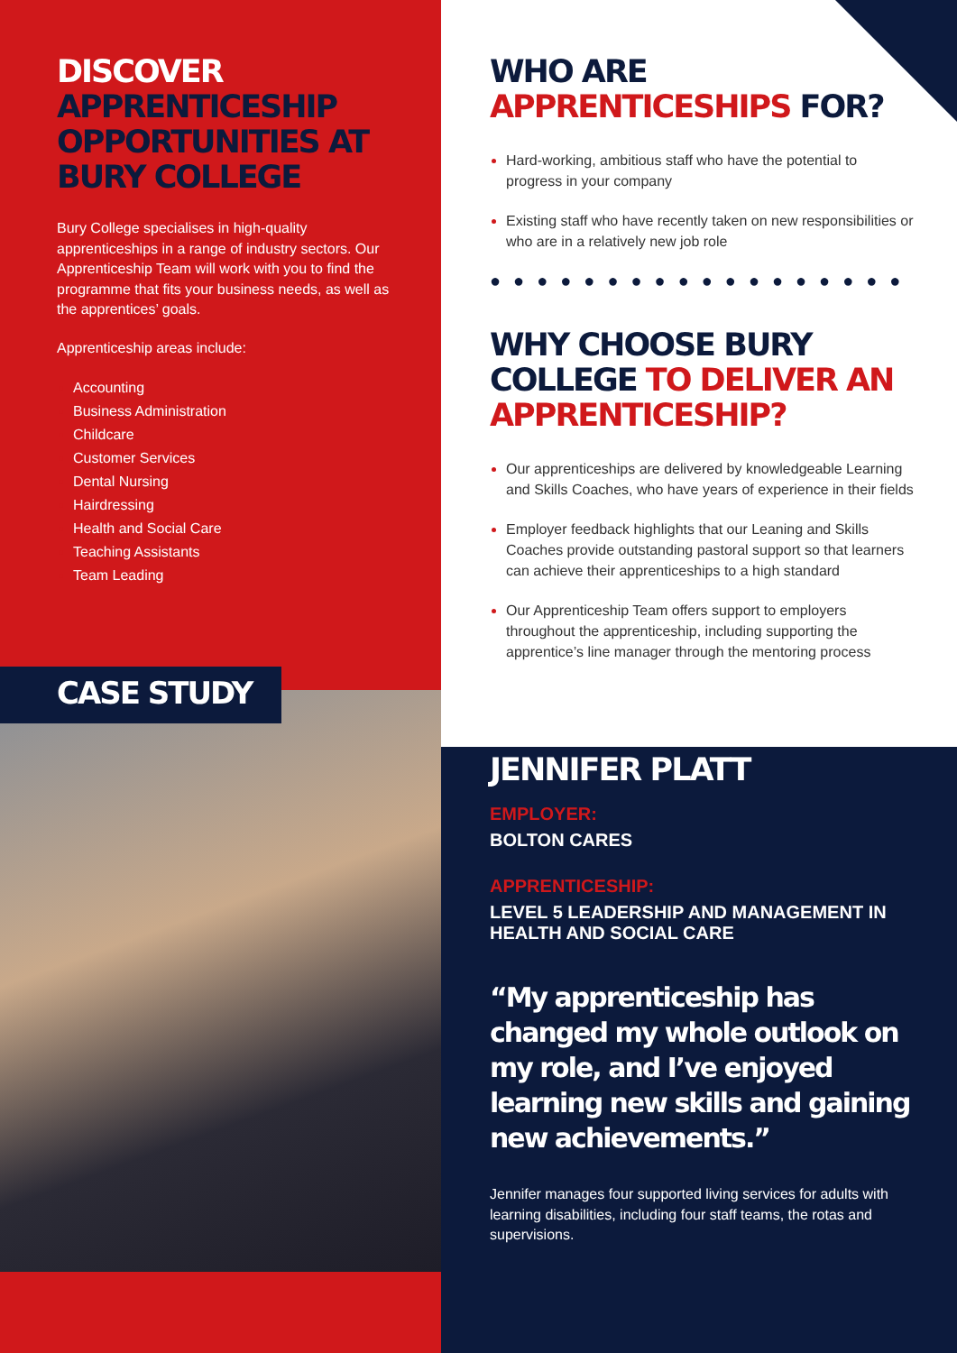DISCOVER APPRENTICESHIP OPPORTUNITIES AT BURY COLLEGE
Bury College specialises in high-quality apprenticeships in a range of industry sectors. Our Apprenticeship Team will work with you to find the programme that fits your business needs, as well as the apprentices’ goals.
Apprenticeship areas include:
Accounting
Business Administration
Childcare
Customer Services
Dental Nursing
Hairdressing
Health and Social Care
Teaching Assistants
Team Leading
CASE STUDY
WHO ARE APPRENTICESHIPS FOR?
Hard-working, ambitious staff who have the potential to progress in your company
Existing staff who have recently taken on new responsibilities or who are in a relatively new job role
●●●●●●●●●●●●●●●●●●
WHY CHOOSE BURY COLLEGE TO DELIVER AN APPRENTICESHIP?
Our apprenticeships are delivered by knowledgeable Learning and Skills Coaches, who have years of experience in their fields
Employer feedback highlights that our Leaning and Skills Coaches provide outstanding pastoral support so that learners can achieve their apprenticeships to a high standard
Our Apprenticeship Team offers support to employers throughout the apprenticeship, including supporting the apprentice’s line manager through the mentoring process
JENNIFER PLATT
EMPLOYER:
BOLTON CARES
APPRENTICESHIP:
LEVEL 5 LEADERSHIP AND MANAGEMENT IN HEALTH AND SOCIAL CARE
“My apprenticeship has changed my whole outlook on my role, and I’ve enjoyed learning new skills and gaining new achievements.”
Jennifer manages four supported living services for adults with learning disabilities, including four staff teams, the rotas and supervisions.